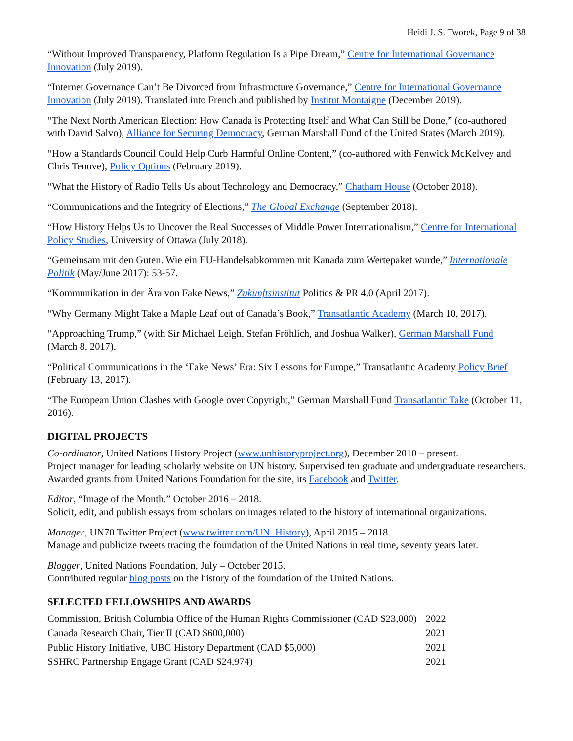Heidi J. S. Tworek, Page 9 of 38
“Without Improved Transparency, Platform Regulation Is a Pipe Dream,” Centre for International Governance Innovation (July 2019).
“Internet Governance Can’t Be Divorced from Infrastructure Governance,” Centre for International Governance Innovation (July 2019). Translated into French and published by Institut Montaigne (December 2019).
“The Next North American Election: How Canada is Protecting Itself and What Can Still be Done,” (co-authored with David Salvo), Alliance for Securing Democracy, German Marshall Fund of the United States (March 2019).
“How a Standards Council Could Help Curb Harmful Online Content,” (co-authored with Fenwick McKelvey and Chris Tenove), Policy Options (February 2019).
“What the History of Radio Tells Us about Technology and Democracy,” Chatham House (October 2018).
“Communications and the Integrity of Elections,” The Global Exchange (September 2018).
“How History Helps Us to Uncover the Real Successes of Middle Power Internationalism,” Centre for International Policy Studies, University of Ottawa (July 2018).
“Gemeinsam mit den Guten. Wie ein EU-Handelsabkommen mit Kanada zum Wertepaket wurde,” Internationale Politik (May/June 2017): 53-57.
“Kommunikation in der Ära von Fake News,” Zukunftsinstitut Politics & PR 4.0 (April 2017).
“Why Germany Might Take a Maple Leaf out of Canada’s Book,” Transatlantic Academy (March 10, 2017).
“Approaching Trump,” (with Sir Michael Leigh, Stefan Fröhlich, and Joshua Walker), German Marshall Fund (March 8, 2017).
“Political Communications in the ‘Fake News’ Era: Six Lessons for Europe,” Transatlantic Academy Policy Brief (February 13, 2017).
“The European Union Clashes with Google over Copyright,” German Marshall Fund Transatlantic Take (October 11, 2016).
DIGITAL PROJECTS
Co-ordinator, United Nations History Project (www.unhistoryproject.org), December 2010 – present.
Project manager for leading scholarly website on UN history. Supervised ten graduate and undergraduate researchers. Awarded grants from United Nations Foundation for the site, its Facebook and Twitter.
Editor, “Image of the Month.” October 2016 – 2018.
Solicit, edit, and publish essays from scholars on images related to the history of international organizations.
Manager, UN70 Twitter Project (www.twitter.com/UN_History), April 2015 – 2018.
Manage and publicize tweets tracing the foundation of the United Nations in real time, seventy years later.
Blogger, United Nations Foundation, July – October 2015.
Contributed regular blog posts on the history of the foundation of the United Nations.
SELECTED FELLOWSHIPS AND AWARDS
| Commission, British Columbia Office of the Human Rights Commissioner (CAD $23,000) | 2022 |
| Canada Research Chair, Tier II (CAD $600,000) | 2021 |
| Public History Initiative, UBC History Department (CAD $5,000) | 2021 |
| SSHRC Partnership Engage Grant (CAD $24,974) | 2021 |